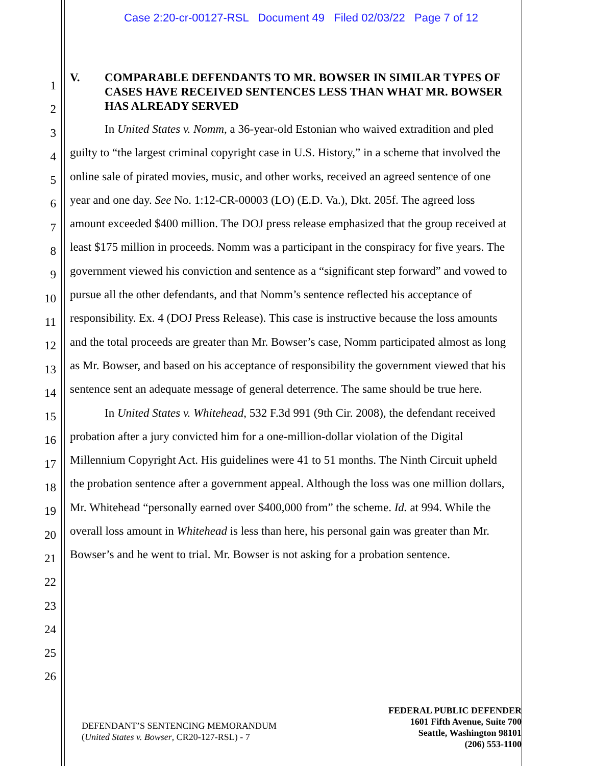Case 2:20-cr-00127-RSL Document 49 Filed 02/03/22 Page 7 of 12
1
2
3
4
5
6
7
8
9
10
11
12
13
14
15
16
17
18
19
20
21
22
23
24
25
26
V. COMPARABLE DEFENDANTS TO MR. BOWSER IN SIMILAR TYPES OF CASES HAVE RECEIVED SENTENCES LESS THAN WHAT MR. BOWSER HAS ALREADY SERVED
In United States v. Nomm, a 36-year-old Estonian who waived extradition and pled guilty to “the largest criminal copyright case in U.S. History,” in a scheme that involved the online sale of pirated movies, music, and other works, received an agreed sentence of one year and one day. See No. 1:12-CR-00003 (LO) (E.D. Va.), Dkt. 205f. The agreed loss amount exceeded $400 million. The DOJ press release emphasized that the group received at least $175 million in proceeds. Nomm was a participant in the conspiracy for five years. The government viewed his conviction and sentence as a “significant step forward” and vowed to pursue all the other defendants, and that Nomm’s sentence reflected his acceptance of responsibility. Ex. 4 (DOJ Press Release). This case is instructive because the loss amounts and the total proceeds are greater than Mr. Bowser’s case, Nomm participated almost as long as Mr. Bowser, and based on his acceptance of responsibility the government viewed that his sentence sent an adequate message of general deterrence. The same should be true here.
In United States v. Whitehead, 532 F.3d 991 (9th Cir. 2008), the defendant received probation after a jury convicted him for a one-million-dollar violation of the Digital Millennium Copyright Act. His guidelines were 41 to 51 months. The Ninth Circuit upheld the probation sentence after a government appeal. Although the loss was one million dollars, Mr. Whitehead “personally earned over $400,000 from” the scheme. Id. at 994. While the overall loss amount in Whitehead is less than here, his personal gain was greater than Mr. Bowser’s and he went to trial. Mr. Bowser is not asking for a probation sentence.
DEFENDANT’S SENTENCING MEMORANDUM
(United States v. Bowser, CR20-127-RSL) - 7
FEDERAL PUBLIC DEFENDER
1601 Fifth Avenue, Suite 700
Seattle, Washington 98101
(206) 553-1100